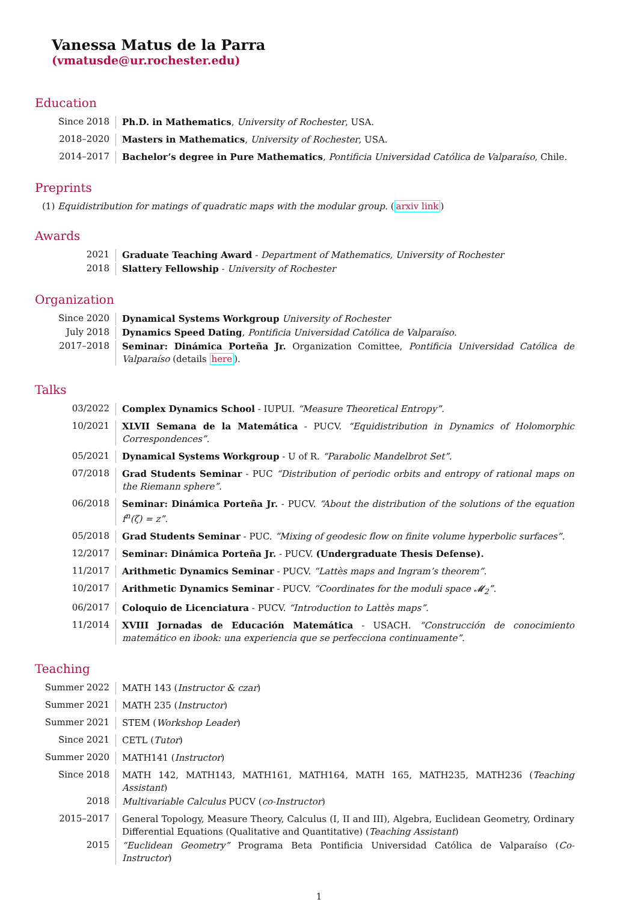Vanessa Matus de la Parra
(vmatusde@ur.rochester.edu)
Education
Since 2018
Ph.D. in Mathematics, University of Rochester, USA.
2018–2020
Masters in Mathematics, University of Rochester, USA.
2014–2017
Bachelor’s degree in Pure Mathematics, Pontificia Universidad Católica de Valparaíso, Chile.
Preprints
(1) Equidistribution for matings of quadratic maps with the modular group. (arxiv link)
Awards
2021
Graduate Teaching Award - Department of Mathematics, University of Rochester
2018
Slattery Fellowship - University of Rochester
Organization
Since 2020
Dynamical Systems Workgroup University of Rochester
July 2018
Dynamics Speed Dating, Pontificia Universidad Católica de Valparaíso.
2017–2018
Seminar: Dinámica Porteña Jr. Organization Comittee, Pontificia Universidad Católica de Valparaíso (details here).
Talks
03/2022
Complex Dynamics School - IUPUI. “Measure Theoretical Entropy”.
10/2021
XLVII Semana de la Matemática - PUCV. “Equidistribution in Dynamics of Holomorphic Correspondences”.
05/2021
Dynamical Systems Workgroup - U of R. “Parabolic Mandelbrot Set”.
07/2018
Grad Students Seminar - PUC “Distribution of periodic orbits and entropy of rational maps on the Riemann sphere”.
06/2018
Seminar: Dinámica Porteña Jr. - PUCV. “About the distribution of the solutions of the equation f<sup>n</sup>(ζ) = z”.
05/2018
Grad Students Seminar - PUC. “Mixing of geodesic flow on finite volume hyperbolic surfaces”.
12/2017
Seminar: Dinámica Porteña Jr. - PUCV. (Undergraduate Thesis Defense).
11/2017
Arithmetic Dynamics Seminar - PUCV. “Lattès maps and Ingram’s theorem”.
10/2017
Arithmetic Dynamics Seminar - PUCV. “Coordinates for the moduli space 𝓜<sub>2</sub>”.
06/2017
Coloquio de Licenciatura - PUCV. “Introduction to Lattès maps”.
11/2014
XVIII Jornadas de Educación Matemática - USACH. “Construcción de conocimiento matemático en ibook: una experiencia que se perfecciona continuamente”.
Teaching
Summer 2022
MATH 143 (Instructor & czar)
Summer 2021
MATH 235 (Instructor)
Summer 2021
STEM (Workshop Leader)
Since 2021
CETL (Tutor)
Summer 2020
MATH141 (Instructor)
Since 2018
MATH 142, MATH143, MATH161, MATH164, MATH 165, MATH235, MATH236 (Teaching Assistant)
2018
Multivariable Calculus PUCV (co-Instructor)
2015–2017
General Topology, Measure Theory, Calculus (I, II and III), Algebra, Euclidean Geometry, Ordinary Differential Equations (Qualitative and Quantitative) (Teaching Assistant)
2015
“Euclidean Geometry” Programa Beta Pontificia Universidad Católica de Valparaíso (Co-Instructor)
1